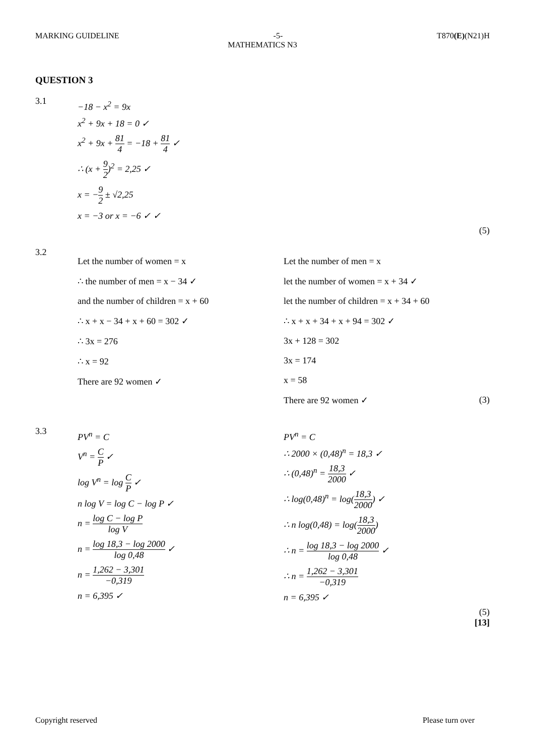MARKING GUIDELINE -5- T870(E)(N21)H
MATHEMATICS N3
QUESTION 3
3.1
−18 − x<sup>2</sup> = 9x
x<sup>2</sup> + 9x + 18 = 0 ✓
x<sup>2</sup> + 9x + 81 4 = −18 + 81 4 ✓
∴ (x + 9 2)<sup>2</sup> = 2,25 ✓
x = −9 2 ± √2,25
x = −3 or x = −6 ✓ ✓
(5)
3.2
Let the number of women = x
∴ the number of men = x − 34 ✓
and the number of children = x + 60
∴ x + x − 34 + x + 60 = 302 ✓
∴ 3x = 276
∴ x = 92
There are 92 women ✓
Let the number of men = x
let the number of women = x + 34 ✓
let the number of children = x + 34 + 60
∴ x + x + 34 + x + 94 = 302 ✓
3x + 128 = 302
3x = 174
x = 58
There are 92 women ✓ (3)
3.3
PV<sup>n</sup> = C
V<sup>n</sup> = C P ✓
log V<sup>n</sup> = log C P ✓
n log V = log C − log P ✓
n = log C − log P log V
n = log 18,3 − log 2000 log 0,48 ✓
n = 1,262 − 3,301 −0,319
n = 6,395 ✓
PV<sup>n</sup> = C
∴ 2000 × (0,48)<sup>n</sup> = 18,3 ✓
∴ (0,48)<sup>n</sup> = 18,3 2000 ✓
∴ log(0,48)<sup>n</sup> = log(18,3 2000) ✓
∴ n log(0,48) = log(18,3 2000)
∴ n = log 18,3 − log 2000 log 0,48 ✓
∴ n = 1,262 − 3,301 −0,319
n = 6,395 ✓
(5)
[13]
Copyright reserved Please turn over